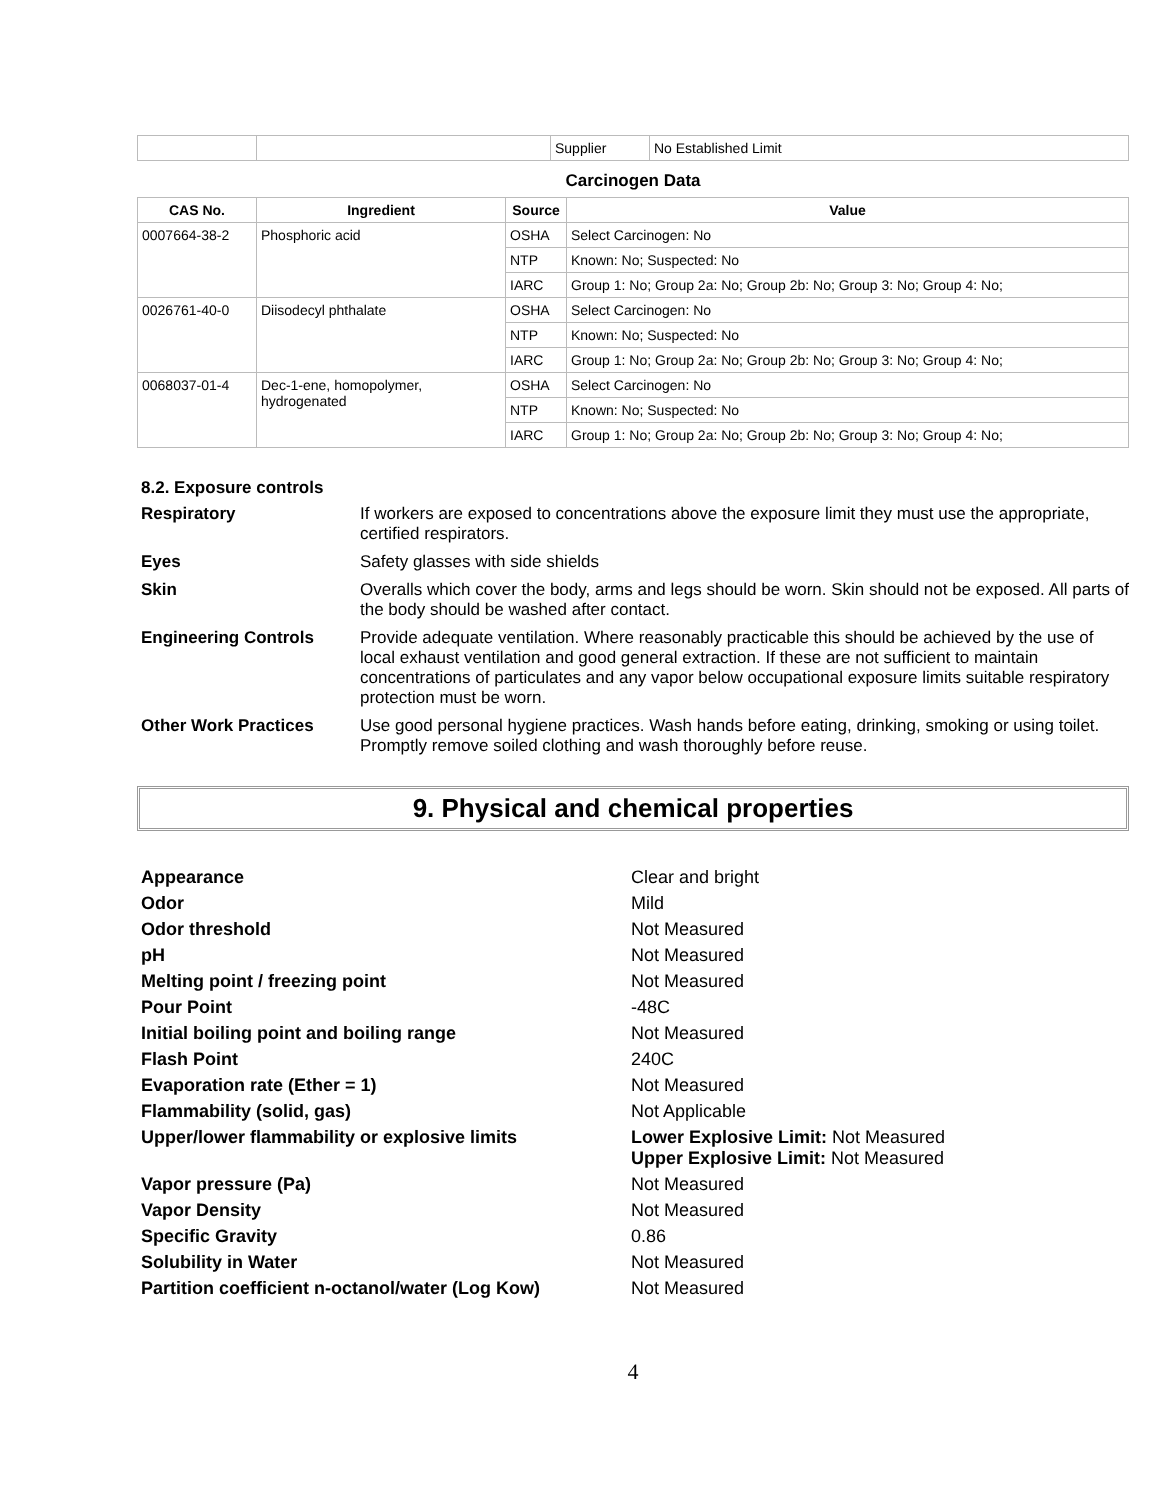| | | Supplier | No Established Limit |
Carcinogen Data
| CAS No. | Ingredient | Source | Value |
| --- | --- | --- | --- |
| 0007664-38-2 | Phosphoric acid | OSHA | Select Carcinogen: No |
| | | NTP | Known: No; Suspected: No |
| | | IARC | Group 1: No; Group 2a: No; Group 2b: No; Group 3: No; Group 4: No; |
| 0026761-40-0 | Diisodecyl phthalate | OSHA | Select Carcinogen: No |
| | | NTP | Known: No; Suspected: No |
| | | IARC | Group 1: No; Group 2a: No; Group 2b: No; Group 3: No; Group 4: No; |
| 0068037-01-4 | Dec-1-ene, homopolymer, hydrogenated | OSHA | Select Carcinogen: No |
| | | NTP | Known: No; Suspected: No |
| | | IARC | Group 1: No; Group 2a: No; Group 2b: No; Group 3: No; Group 4: No; |
8.2. Exposure controls
Respiratory
If workers are exposed to concentrations above the exposure limit they must use the appropriate, certified respirators.
Eyes
Safety glasses with side shields
Skin
Overalls which cover the body, arms and legs should be worn. Skin should not be exposed. All parts of the body should be washed after contact.
Engineering Controls
Provide adequate ventilation. Where reasonably practicable this should be achieved by the use of local exhaust ventilation and good general extraction. If these are not sufficient to maintain concentrations of particulates and any vapor below occupational exposure limits suitable respiratory protection must be worn.
Other Work Practices
Use good personal hygiene practices. Wash hands before eating, drinking, smoking or using toilet. Promptly remove soiled clothing and wash thoroughly before reuse.
9. Physical and chemical properties
Appearance
Clear and bright
Odor
Mild
Odor threshold
Not Measured
pH
Not Measured
Melting point / freezing point
Not Measured
Pour Point
-48C
Initial boiling point and boiling range
Not Measured
Flash Point
240C
Evaporation rate (Ether = 1)
Not Measured
Flammability (solid, gas)
Not Applicable
Upper/lower flammability or explosive limits
Lower Explosive Limit: Not Measured
Upper Explosive Limit: Not Measured
Vapor pressure (Pa)
Not Measured
Vapor Density
Not Measured
Specific Gravity
0.86
Solubility in Water
Not Measured
Partition coefficient n-octanol/water (Log Kow)
Not Measured
4